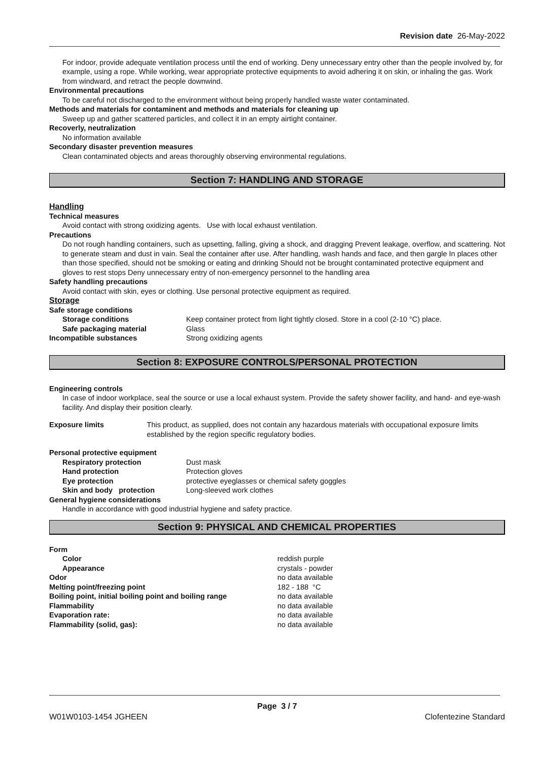Revision date 26-May-2022
For indoor, provide adequate ventilation process until the end of working. Deny unnecessary entry other than the people involved by, for example, using a rope. While working, wear appropriate protective equipments to avoid adhering it on skin, or inhaling the gas. Work from windward, and retract the people downwind.
Environmental precautions
To be careful not discharged to the environment without being properly handled waste water contaminated.
Methods and materials for contaminent and methods and materials for cleaning up
Sweep up and gather scattered particles, and collect it in an empty airtight container.
Recoverly, neutralization
No information available
Secondary disaster prevention measures
Clean contaminated objects and areas thoroughly observing environmental regulations.
Section 7: HANDLING AND STORAGE
Handling
Technical measures
Avoid contact with strong oxidizing agents. Use with local exhaust ventilation.
Precautions
Do not rough handling containers, such as upsetting, falling, giving a shock, and dragging Prevent leakage, overflow, and scattering. Not to generate steam and dust in vain. Seal the container after use. After handling, wash hands and face, and then gargle In places other than those specified, should not be smoking or eating and drinking Should not be brought contaminated protective equipment and gloves to rest stops Deny unnecessary entry of non-emergency personnel to the handling area
Safety handling precautions
Avoid contact with skin, eyes or clothing. Use personal protective equipment as required.
Storage
Safe storage conditions
Storage conditions Keep container protect from light tightly closed. Store in a cool (2-10 °C) place.
Safe packaging material Glass
Incompatible substances Strong oxidizing agents
Section 8: EXPOSURE CONTROLS/PERSONAL PROTECTION
Engineering controls
In case of indoor workplace, seal the source or use a local exhaust system. Provide the safety shower facility, and hand- and eye-wash facility. And display their position clearly.
Exposure limits This product, as supplied, does not contain any hazardous materials with occupational exposure limits established by the region specific regulatory bodies.
Personal protective equipment
Respiratory protection Dust mask
Hand protection Protection gloves
Eye protection protective eyeglasses or chemical safety goggles
Skin and body protection Long-sleeved work clothes
General hygiene considerations
Handle in accordance with good industrial hygiene and safety practice.
Section 9: PHYSICAL AND CHEMICAL PROPERTIES
Form
Color reddish purple
Appearance crystals - powder
Odor no data available
Melting point/freezing point 182 - 188 °C
Boiling point, initial boiling point and boiling range no data available
Flammability no data available
Evaporation rate: no data available
Flammability (solid, gas): no data available
Page 3 / 7
W01W0103-1454 JGHEEN Clofentezine Standard